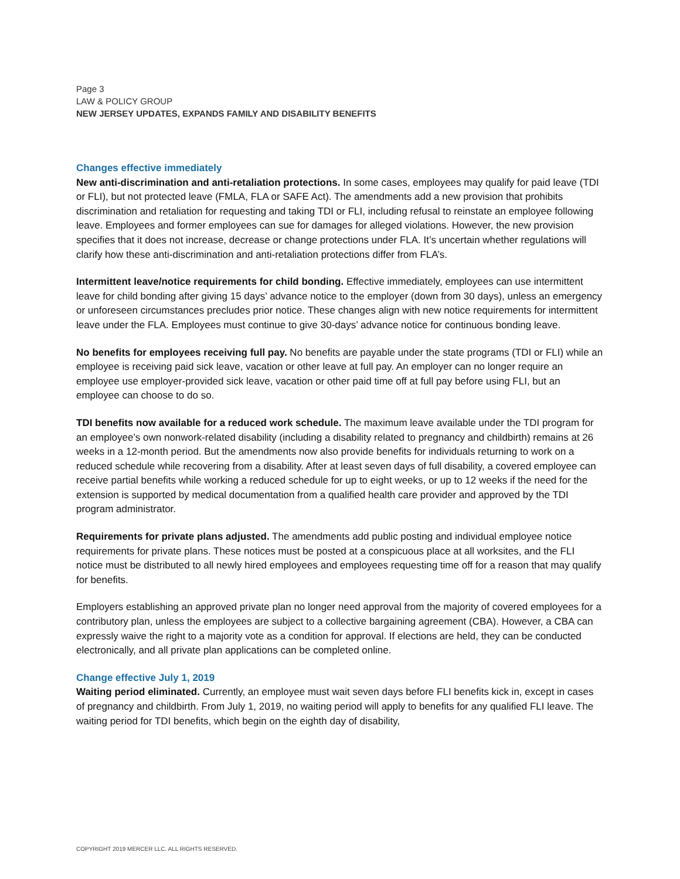Page 3
LAW & POLICY GROUP
NEW JERSEY UPDATES, EXPANDS FAMILY AND DISABILITY BENEFITS
Changes effective immediately
New anti-discrimination and anti-retaliation protections. In some cases, employees may qualify for paid leave (TDI or FLI), but not protected leave (FMLA, FLA or SAFE Act). The amendments add a new provision that prohibits discrimination and retaliation for requesting and taking TDI or FLI, including refusal to reinstate an employee following leave. Employees and former employees can sue for damages for alleged violations. However, the new provision specifies that it does not increase, decrease or change protections under FLA. It’s uncertain whether regulations will clarify how these anti-discrimination and anti-retaliation protections differ from FLA’s.
Intermittent leave/notice requirements for child bonding. Effective immediately, employees can use intermittent leave for child bonding after giving 15 days’ advance notice to the employer (down from 30 days), unless an emergency or unforeseen circumstances precludes prior notice. These changes align with new notice requirements for intermittent leave under the FLA. Employees must continue to give 30-days’ advance notice for continuous bonding leave.
No benefits for employees receiving full pay. No benefits are payable under the state programs (TDI or FLI) while an employee is receiving paid sick leave, vacation or other leave at full pay. An employer can no longer require an employee use employer-provided sick leave, vacation or other paid time off at full pay before using FLI, but an employee can choose to do so.
TDI benefits now available for a reduced work schedule. The maximum leave available under the TDI program for an employee’s own nonwork-related disability (including a disability related to pregnancy and childbirth) remains at 26 weeks in a 12-month period. But the amendments now also provide benefits for individuals returning to work on a reduced schedule while recovering from a disability. After at least seven days of full disability, a covered employee can receive partial benefits while working a reduced schedule for up to eight weeks, or up to 12 weeks if the need for the extension is supported by medical documentation from a qualified health care provider and approved by the TDI program administrator.
Requirements for private plans adjusted. The amendments add public posting and individual employee notice requirements for private plans. These notices must be posted at a conspicuous place at all worksites, and the FLI notice must be distributed to all newly hired employees and employees requesting time off for a reason that may qualify for benefits.
Employers establishing an approved private plan no longer need approval from the majority of covered employees for a contributory plan, unless the employees are subject to a collective bargaining agreement (CBA). However, a CBA can expressly waive the right to a majority vote as a condition for approval. If elections are held, they can be conducted electronically, and all private plan applications can be completed online.
Change effective July 1, 2019
Waiting period eliminated. Currently, an employee must wait seven days before FLI benefits kick in, except in cases of pregnancy and childbirth. From July 1, 2019, no waiting period will apply to benefits for any qualified FLI leave. The waiting period for TDI benefits, which begin on the eighth day of disability,
COPYRIGHT 2019 MERCER LLC. ALL RIGHTS RESERVED.